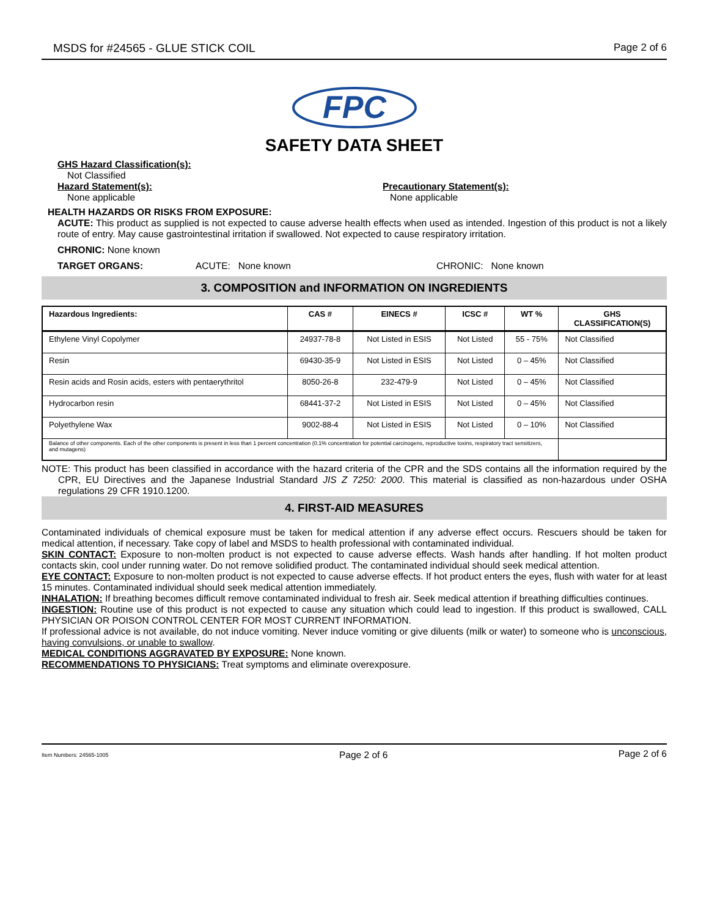MSDS for #24565 - GLUE STICK COIL Page 2 of 6
FPC
SAFETY DATA SHEET
GHS Hazard Classification(s):
Not Classified
Hazard Statement(s):
None applicable
Precautionary Statement(s):
None applicable
HEALTH HAZARDS OR RISKS FROM EXPOSURE:
ACUTE: This product as supplied is not expected to cause adverse health effects when used as intended. Ingestion of this product is not a likely route of entry. May cause gastrointestinal irritation if swallowed. Not expected to cause respiratory irritation.
CHRONIC: None known
TARGET ORGANS: ACUTE: None known CHRONIC: None known
3. COMPOSITION and INFORMATION ON INGREDIENTS
| Hazardous Ingredients: | CAS # | EINECS # | ICSC # | WT % | GHS CLASSIFICATION(S) |
| --- | --- | --- | --- | --- | --- |
| Ethylene Vinyl Copolymer | 24937-78-8 | Not Listed in ESIS | Not Listed | 55 - 75% | Not Classified |
| Resin | 69430-35-9 | Not Listed in ESIS | Not Listed | 0 – 45% | Not Classified |
| Resin acids and Rosin acids, esters with pentaerythritol | 8050-26-8 | 232-479-9 | Not Listed | 0 – 45% | Not Classified |
| Hydrocarbon resin | 68441-37-2 | Not Listed in ESIS | Not Listed | 0 – 45% | Not Classified |
| Polyethylene Wax | 9002-88-4 | Not Listed in ESIS | Not Listed | 0 – 10% | Not Classified |
| Balance of other components. Each of the other components is present in less than 1 percent concentration (0.1% concentration for potential carcinogens, reproductive toxins, respiratory tract sensitizers, and mutagens) | | | | | |
NOTE: This product has been classified in accordance with the hazard criteria of the CPR and the SDS contains all the information required by the CPR, EU Directives and the Japanese Industrial Standard JIS Z 7250: 2000. This material is classified as non-hazardous under OSHA regulations 29 CFR 1910.1200.
4. FIRST-AID MEASURES
Contaminated individuals of chemical exposure must be taken for medical attention if any adverse effect occurs. Rescuers should be taken for medical attention, if necessary. Take copy of label and MSDS to health professional with contaminated individual.
SKIN CONTACT: Exposure to non-molten product is not expected to cause adverse effects. Wash hands after handling. If hot molten product contacts skin, cool under running water. Do not remove solidified product. The contaminated individual should seek medical attention.
EYE CONTACT: Exposure to non-molten product is not expected to cause adverse effects. If hot product enters the eyes, flush with water for at least 15 minutes. Contaminated individual should seek medical attention immediately.
INHALATION: If breathing becomes difficult remove contaminated individual to fresh air. Seek medical attention if breathing difficulties continues.
INGESTION: Routine use of this product is not expected to cause any situation which could lead to ingestion. If this product is swallowed, CALL PHYSICIAN OR POISON CONTROL CENTER FOR MOST CURRENT INFORMATION.
If professional advice is not available, do not induce vomiting. Never induce vomiting or give diluents (milk or water) to someone who is unconscious, having convulsions, or unable to swallow.
MEDICAL CONDITIONS AGGRAVATED BY EXPOSURE: None known.
RECOMMENDATIONS TO PHYSICIANS: Treat symptoms and eliminate overexposure.
Item Numbers: 24565-1005 Page 2 of 6 Page 2 of 6